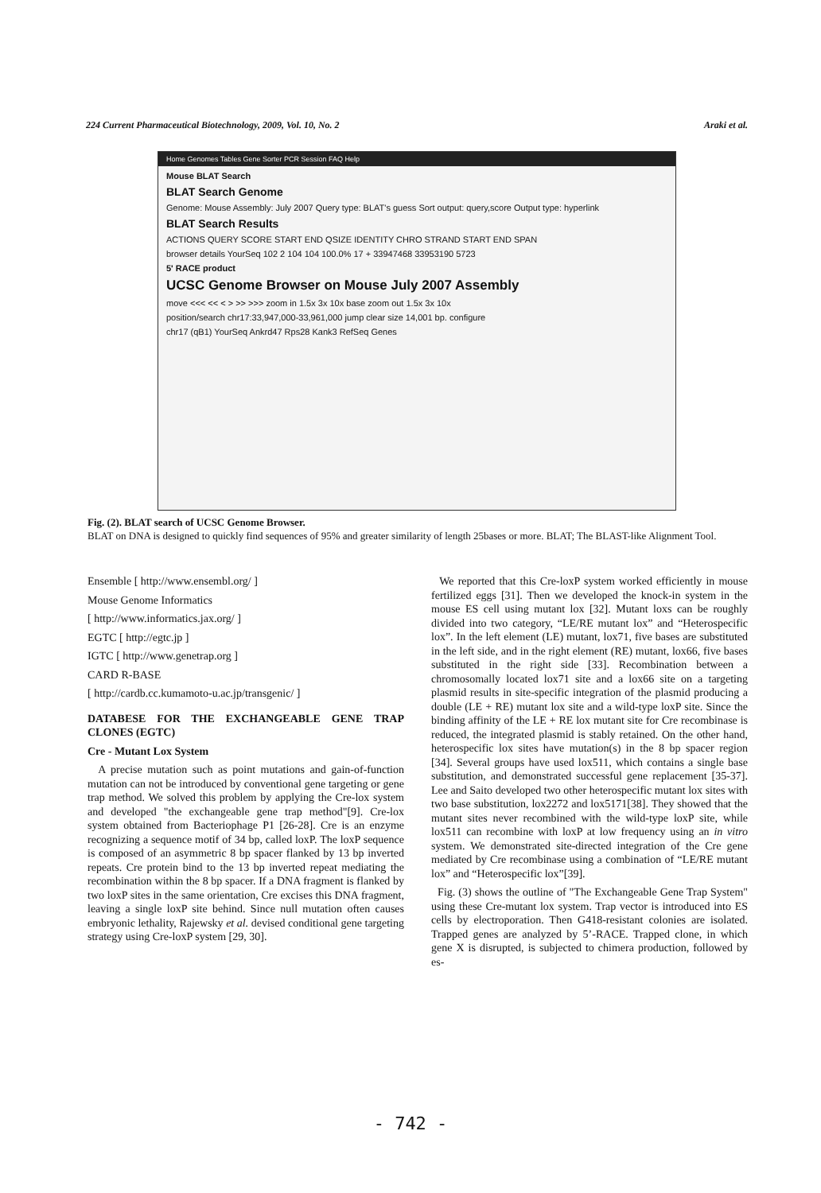224 Current Pharmaceutical Biotechnology, 2009, Vol. 10, No. 2 Araki et al.
Home Genomes Tables Gene Sorter PCR Session FAQ Help
Mouse BLAT Search
BLAT Search Genome
Genome: Mouse Assembly: July 2007 Query type: BLAT's guess Sort output: query,score Output type: hyperlink
BLAT Search Results
ACTIONS QUERY SCORE START END QSIZE IDENTITY CHRO STRAND START END SPAN
browser details YourSeq 102 2 104 104 100.0% 17 + 33947468 33953190 5723
5' RACE product
UCSC Genome Browser on Mouse July 2007 Assembly
move <<< << < > >> >>> zoom in 1.5x 3x 10x base zoom out 1.5x 3x 10x
position/search chr17:33,947,000-33,961,000 jump clear size 14,001 bp. configure
chr17 (qB1) YourSeq Ankrd47 Rps28 Kank3 RefSeq Genes
Fig. (2). BLAT search of UCSC Genome Browser.
BLAT on DNA is designed to quickly find sequences of 95% and greater similarity of length 25bases or more. BLAT; The BLAST-like Alignment Tool.
Ensemble [ http://www.ensembl.org/ ]
Mouse Genome Informatics
[ http://www.informatics.jax.org/ ]
EGTC [ http://egtc.jp ]
IGTC [ http://www.genetrap.org ]
CARD R-BASE
[ http://cardb.cc.kumamoto-u.ac.jp/transgenic/ ]
DATABESE FOR THE EXCHANGEABLE GENE TRAP CLONES (EGTC)
Cre - Mutant Lox System
A precise mutation such as point mutations and gain-of-function mutation can not be introduced by conventional gene targeting or gene trap method. We solved this problem by applying the Cre-lox system and developed "the exchangeable gene trap method"[9]. Cre-lox system obtained from Bacteriophage P1 [26-28]. Cre is an enzyme recognizing a sequence motif of 34 bp, called loxP. The loxP sequence is composed of an asymmetric 8 bp spacer flanked by 13 bp inverted repeats. Cre protein bind to the 13 bp inverted repeat mediating the recombination within the 8 bp spacer. If a DNA fragment is flanked by two loxP sites in the same orientation, Cre excises this DNA fragment, leaving a single loxP site behind. Since null mutation often causes embryonic lethality, Rajewsky et al. devised conditional gene targeting strategy using Cre-loxP system [29, 30].
We reported that this Cre-loxP system worked efficiently in mouse fertilized eggs [31]. Then we developed the knock-in system in the mouse ES cell using mutant lox [32]. Mutant loxs can be roughly divided into two category, “LE/RE mutant lox” and “Heterospecific lox”. In the left element (LE) mutant, lox71, five bases are substituted in the left side, and in the right element (RE) mutant, lox66, five bases substituted in the right side [33]. Recombination between a chromosomally located lox71 site and a lox66 site on a targeting plasmid results in site-specific integration of the plasmid producing a double (LE + RE) mutant lox site and a wild-type loxP site. Since the binding affinity of the LE + RE lox mutant site for Cre recombinase is reduced, the integrated plasmid is stably retained. On the other hand, heterospecific lox sites have mutation(s) in the 8 bp spacer region [34]. Several groups have used lox511, which contains a single base substitution, and demonstrated successful gene replacement [35-37]. Lee and Saito developed two other heterospecific mutant lox sites with two base substitution, lox2272 and lox5171[38]. They showed that the mutant sites never recombined with the wild-type loxP site, while lox511 can recombine with loxP at low frequency using an in vitro system. We demonstrated site-directed integration of the Cre gene mediated by Cre recombinase using a combination of “LE/RE mutant lox” and “Heterospecific lox”[39].
Fig. (3) shows the outline of "The Exchangeable Gene Trap System" using these Cre-mutant lox system. Trap vector is introduced into ES cells by electroporation. Then G418-resistant colonies are isolated. Trapped genes are analyzed by 5’-RACE. Trapped clone, in which gene X is disrupted, is subjected to chimera production, followed by es-
- 742 -